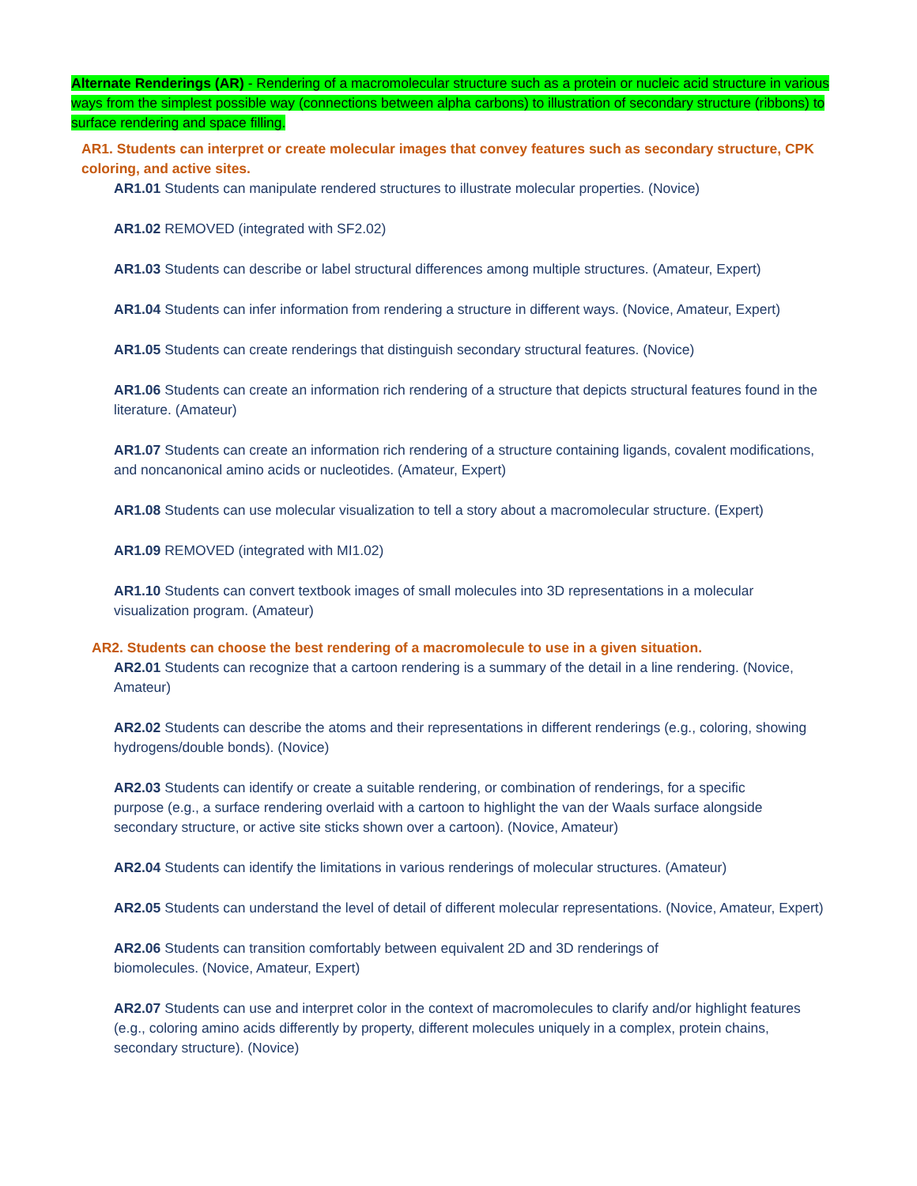Alternate Renderings (AR) - Rendering of a macromolecular structure such as a protein or nucleic acid structure in various ways from the simplest possible way (connections between alpha carbons) to illustration of secondary structure (ribbons) to surface rendering and space filling.
AR1. Students can interpret or create molecular images that convey features such as secondary structure, CPK coloring, and active sites.
AR1.01 Students can manipulate rendered structures to illustrate molecular properties. (Novice)
AR1.02 REMOVED (integrated with SF2.02)
AR1.03 Students can describe or label structural differences among multiple structures. (Amateur, Expert)
AR1.04 Students can infer information from rendering a structure in different ways. (Novice, Amateur, Expert)
AR1.05 Students can create renderings that distinguish secondary structural features. (Novice)
AR1.06 Students can create an information rich rendering of a structure that depicts structural features found in the literature. (Amateur)
AR1.07 Students can create an information rich rendering of a structure containing ligands, covalent modifications, and noncanonical amino acids or nucleotides. (Amateur, Expert)
AR1.08 Students can use molecular visualization to tell a story about a macromolecular structure. (Expert)
AR1.09 REMOVED (integrated with MI1.02)
AR1.10 Students can convert textbook images of small molecules into 3D representations in a molecular visualization program. (Amateur)
AR2. Students can choose the best rendering of a macromolecule to use in a given situation.
AR2.01 Students can recognize that a cartoon rendering is a summary of the detail in a line rendering. (Novice, Amateur)
AR2.02 Students can describe the atoms and their representations in different renderings (e.g., coloring, showing hydrogens/double bonds). (Novice)
AR2.03 Students can identify or create a suitable rendering, or combination of renderings, for a specific purpose (e.g., a surface rendering overlaid with a cartoon to highlight the van der Waals surface alongside secondary structure, or active site sticks shown over a cartoon). (Novice, Amateur)
AR2.04 Students can identify the limitations in various renderings of molecular structures. (Amateur)
AR2.05 Students can understand the level of detail of different molecular representations. (Novice, Amateur, Expert)
AR2.06 Students can transition comfortably between equivalent 2D and 3D renderings of biomolecules. (Novice, Amateur, Expert)
AR2.07 Students can use and interpret color in the context of macromolecules to clarify and/or highlight features (e.g., coloring amino acids differently by property, different molecules uniquely in a complex, protein chains, secondary structure). (Novice)